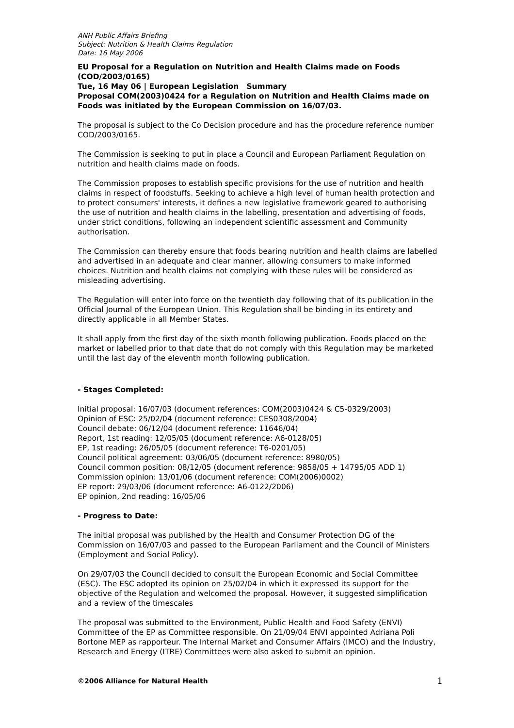ANH Public Affairs Briefing
Subject: Nutrition & Health Claims Regulation
Date: 16 May 2006
EU Proposal for a Regulation on Nutrition and Health Claims made on Foods (COD/2003/0165)
Tue, 16 May 06 | European Legislation Summary
Proposal COM(2003)0424 for a Regulation on Nutrition and Health Claims made on Foods was initiated by the European Commission on 16/07/03.
The proposal is subject to the Co Decision procedure and has the procedure reference number COD/2003/0165.
The Commission is seeking to put in place a Council and European Parliament Regulation on nutrition and health claims made on foods.
The Commission proposes to establish specific provisions for the use of nutrition and health claims in respect of foodstuffs. Seeking to achieve a high level of human health protection and to protect consumers' interests, it defines a new legislative framework geared to authorising the use of nutrition and health claims in the labelling, presentation and advertising of foods, under strict conditions, following an independent scientific assessment and Community authorisation.
The Commission can thereby ensure that foods bearing nutrition and health claims are labelled and advertised in an adequate and clear manner, allowing consumers to make informed choices. Nutrition and health claims not complying with these rules will be considered as misleading advertising.
The Regulation will enter into force on the twentieth day following that of its publication in the Official Journal of the European Union. This Regulation shall be binding in its entirety and directly applicable in all Member States.
It shall apply from the first day of the sixth month following publication. Foods placed on the market or labelled prior to that date that do not comply with this Regulation may be marketed until the last day of the eleventh month following publication.
- Stages Completed:
Initial proposal: 16/07/03 (document references: COM(2003)0424 & C5-0329/2003)
Opinion of ESC: 25/02/04 (document reference: CES0308/2004)
Council debate: 06/12/04 (document reference: 11646/04)
Report, 1st reading: 12/05/05 (document reference: A6-0128/05)
EP, 1st reading: 26/05/05 (document reference: T6-0201/05)
Council political agreement: 03/06/05 (document reference: 8980/05)
Council common position: 08/12/05 (document reference: 9858/05 + 14795/05 ADD 1)
Commission opinion: 13/01/06 (document reference: COM(2006)0002)
EP report: 29/03/06 (document reference: A6-0122/2006)
EP opinion, 2nd reading: 16/05/06
- Progress to Date:
The initial proposal was published by the Health and Consumer Protection DG of the Commission on 16/07/03 and passed to the European Parliament and the Council of Ministers (Employment and Social Policy).
On 29/07/03 the Council decided to consult the European Economic and Social Committee (ESC). The ESC adopted its opinion on 25/02/04 in which it expressed its support for the objective of the Regulation and welcomed the proposal. However, it suggested simplification and a review of the timescales
The proposal was submitted to the Environment, Public Health and Food Safety (ENVI) Committee of the EP as Committee responsible. On 21/09/04 ENVI appointed Adriana Poli Bortone MEP as rapporteur. The Internal Market and Consumer Affairs (IMCO) and the Industry, Research and Energy (ITRE) Committees were also asked to submit an opinion.
©2006 Alliance for Natural Health 1